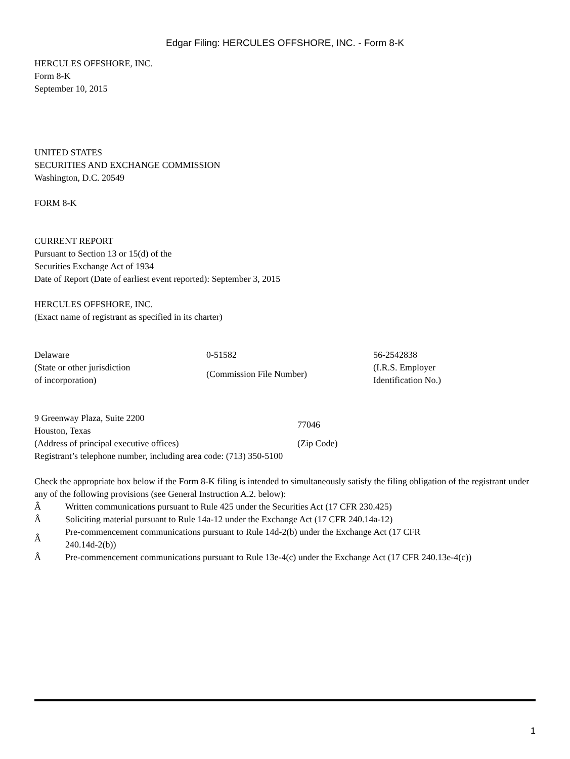Edgar Filing: HERCULES OFFSHORE, INC. - Form 8-K
HERCULES OFFSHORE, INC.
Form 8-K
September 10, 2015
UNITED STATES
SECURITIES AND EXCHANGE COMMISSION
Washington, D.C. 20549
FORM 8-K
CURRENT REPORT
Pursuant to Section 13 or 15(d) of the
Securities Exchange Act of 1934
Date of Report (Date of earliest event reported): September 3, 2015
HERCULES OFFSHORE, INC.
(Exact name of registrant as specified in its charter)
| Delaware | 0-51582 | 56-2542838 |
| (State or other jurisdiction of incorporation) | (Commission File Number) | (I.R.S. Employer Identification No.) |
| 9 Greenway Plaza, Suite 2200 Houston, Texas | 77046 |
| (Address of principal executive offices) | (Zip Code) |
Registrant’s telephone number, including area code: (713) 350-5100
Check the appropriate box below if the Form 8-K filing is intended to simultaneously satisfy the filing obligation of the registrant under any of the following provisions (see General Instruction A.2. below):
| Â | Written communications pursuant to Rule 425 under the Securities Act (17 CFR 230.425) |
| Â | Soliciting material pursuant to Rule 14a-12 under the Exchange Act (17 CFR 240.14a-12) |
| Â | Pre-commencement communications pursuant to Rule 14d-2(b) under the Exchange Act (17 CFR 240.14d-2(b)) |
| Â | Pre-commencement communications pursuant to Rule 13e-4(c) under the Exchange Act (17 CFR 240.13e-4(c)) |
1